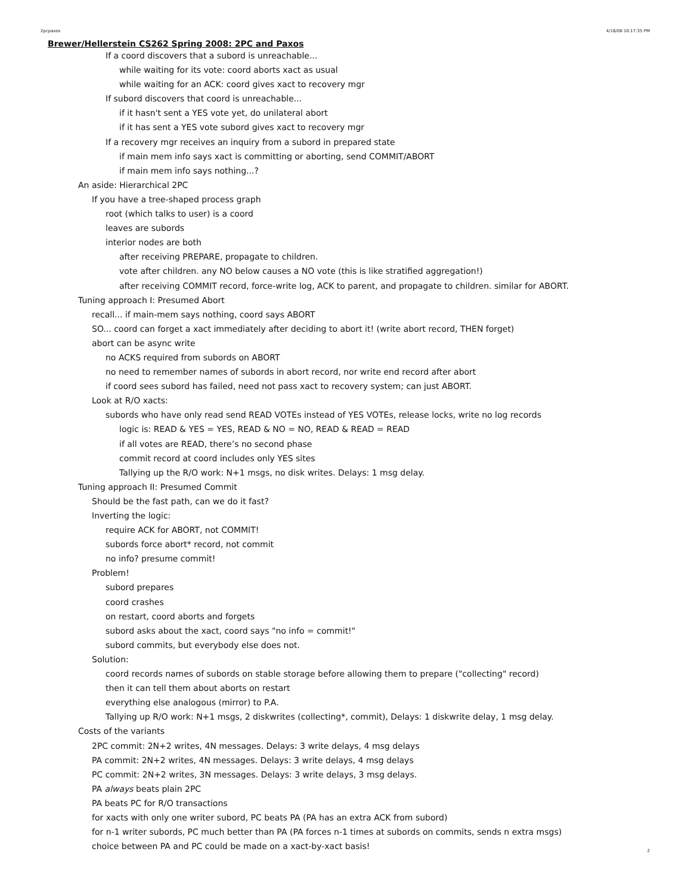2pcpaxos 4/16/08 10:17:35 PM
Brewer/Hellerstein CS262 Spring 2008: 2PC and Paxos
If a coord discovers that a subord is unreachable...
while waiting for its vote: coord aborts xact as usual
while waiting for an ACK: coord gives xact to recovery mgr
If subord discovers that coord is unreachable...
if it hasn't sent a YES vote yet, do unilateral abort
if it has sent a YES vote subord gives xact to recovery mgr
If a recovery mgr receives an inquiry from a subord in prepared state
if main mem info says xact is committing or aborting, send COMMIT/ABORT
if main mem info says nothing...?
An aside: Hierarchical 2PC
If you have a tree-shaped process graph
root (which talks to user) is a coord
leaves are subords
interior nodes are both
after receiving PREPARE, propagate to children.
vote after children. any NO below causes a NO vote (this is like stratified aggregation!)
after receiving COMMIT record, force-write log, ACK to parent, and propagate to children. similar for ABORT.
Tuning approach I: Presumed Abort
recall... if main-mem says nothing, coord says ABORT
SO... coord can forget a xact immediately after deciding to abort it! (write abort record, THEN forget)
abort can be async write
no ACKS required from subords on ABORT
no need to remember names of subords in abort record, nor write end record after abort
if coord sees subord has failed, need not pass xact to recovery system; can just ABORT.
Look at R/O xacts:
subords who have only read send READ VOTEs instead of YES VOTEs, release locks, write no log records
logic is: READ & YES = YES, READ & NO = NO, READ & READ = READ
if all votes are READ, there’s no second phase
commit record at coord includes only YES sites
Tallying up the R/O work: N+1 msgs, no disk writes. Delays: 1 msg delay.
Tuning approach II: Presumed Commit
Should be the fast path, can we do it fast?
Inverting the logic:
require ACK for ABORT, not COMMIT!
subords force abort* record, not commit
no info? presume commit!
Problem!
subord prepares
coord crashes
on restart, coord aborts and forgets
subord asks about the xact, coord says "no info = commit!"
subord commits, but everybody else does not.
Solution:
coord records names of subords on stable storage before allowing them to prepare ("collecting" record)
then it can tell them about aborts on restart
everything else analogous (mirror) to P.A.
Tallying up R/O work: N+1 msgs, 2 diskwrites (collecting*, commit), Delays: 1 diskwrite delay, 1 msg delay.
Costs of the variants
2PC commit: 2N+2 writes, 4N messages. Delays: 3 write delays, 4 msg delays
PA commit: 2N+2 writes, 4N messages. Delays: 3 write delays, 4 msg delays
PC commit: 2N+2 writes, 3N messages. Delays: 3 write delays, 3 msg delays.
PA always beats plain 2PC
PA beats PC for R/O transactions
for xacts with only one writer subord, PC beats PA (PA has an extra ACK from subord)
for n-1 writer subords, PC much better than PA (PA forces n-1 times at subords on commits, sends n extra msgs)
choice between PA and PC could be made on a xact-by-xact basis!
2